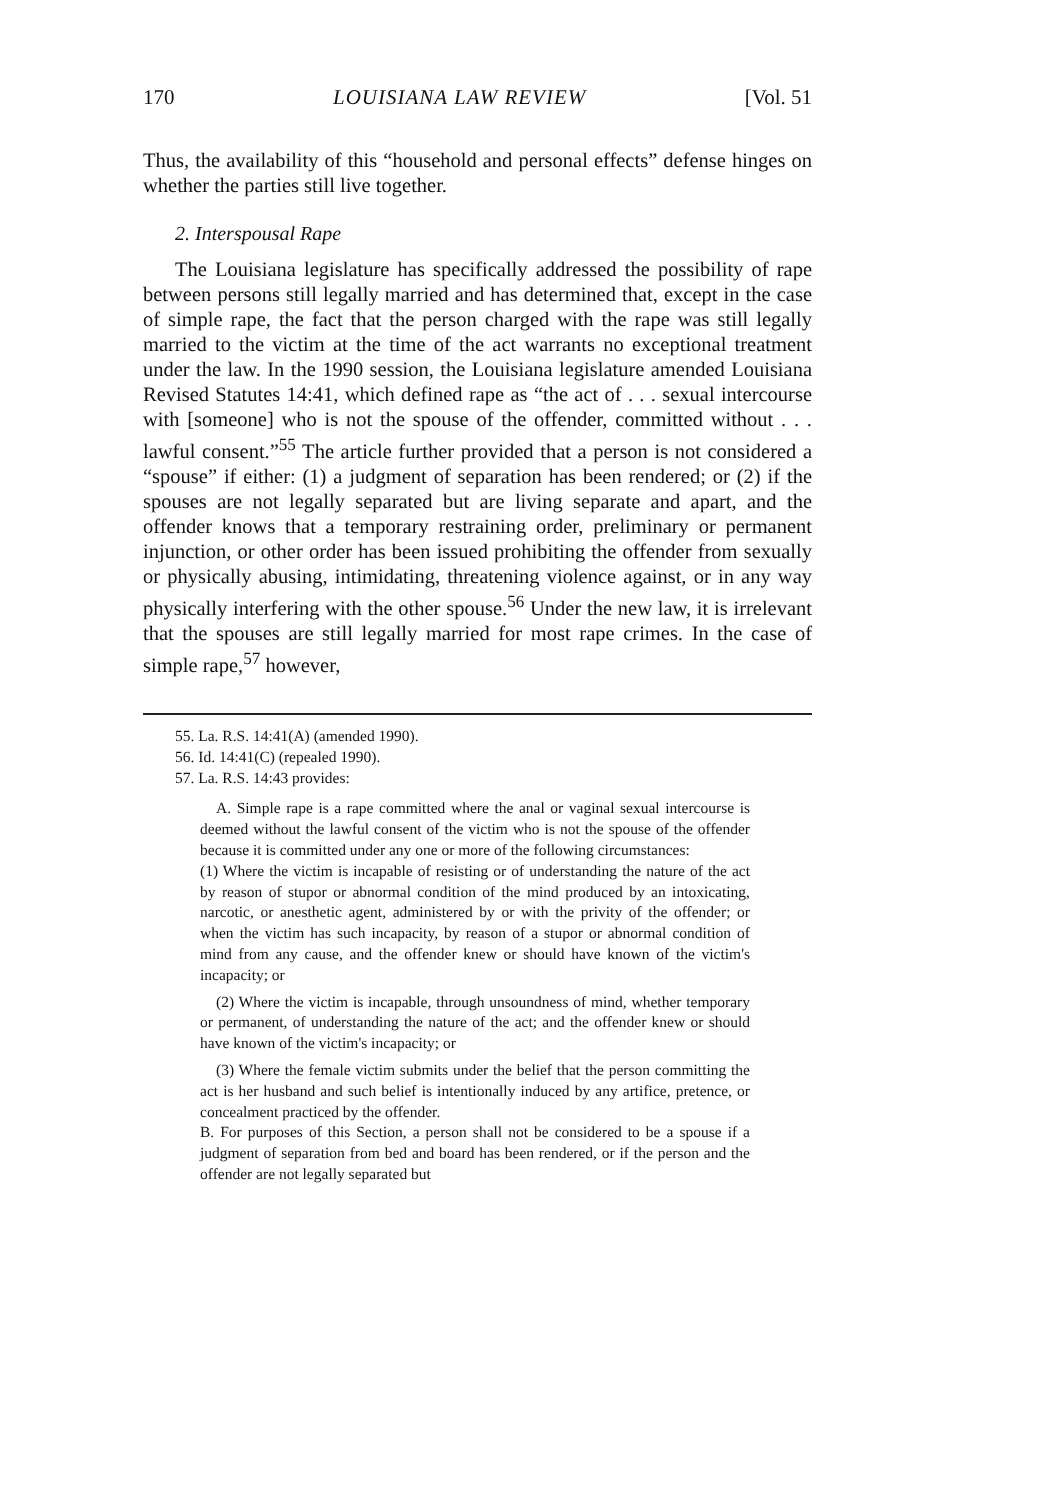170 LOUISIANA LAW REVIEW [Vol. 51
Thus, the availability of this “household and personal effects” defense hinges on whether the parties still live together.
2. Interspousal Rape
The Louisiana legislature has specifically addressed the possibility of rape between persons still legally married and has determined that, except in the case of simple rape, the fact that the person charged with the rape was still legally married to the victim at the time of the act warrants no exceptional treatment under the law. In the 1990 session, the Louisiana legislature amended Louisiana Revised Statutes 14:41, which defined rape as “the act of . . . sexual intercourse with [someone] who is not the spouse of the offender, committed without . . . lawful consent.”<sup>55</sup> The article further provided that a person is not considered a “spouse” if either: (1) a judgment of separation has been rendered; or (2) if the spouses are not legally separated but are living separate and apart, and the offender knows that a temporary restraining order, preliminary or permanent injunction, or other order has been issued prohibiting the offender from sexually or physically abusing, intimidating, threatening violence against, or in any way physically interfering with the other spouse.<sup>56</sup> Under the new law, it is irrelevant that the spouses are still legally married for most rape crimes. In the case of simple rape,<sup>57</sup> however,
55. La. R.S. 14:41(A) (amended 1990).
56. Id. 14:41(C) (repealed 1990).
57. La. R.S. 14:43 provides:
A. Simple rape is a rape committed where the anal or vaginal sexual intercourse is deemed without the lawful consent of the victim who is not the spouse of the offender because it is committed under any one or more of the following circumstances:
(1) Where the victim is incapable of resisting or of understanding the nature of the act by reason of stupor or abnormal condition of the mind produced by an intoxicating, narcotic, or anesthetic agent, administered by or with the privity of the offender; or when the victim has such incapacity, by reason of a stupor or abnormal condition of mind from any cause, and the offender knew or should have known of the victim's incapacity; or
(2) Where the victim is incapable, through unsoundness of mind, whether temporary or permanent, of understanding the nature of the act; and the offender knew or should have known of the victim's incapacity; or
(3) Where the female victim submits under the belief that the person committing the act is her husband and such belief is intentionally induced by any artifice, pretence, or concealment practiced by the offender.
B. For purposes of this Section, a person shall not be considered to be a spouse if a judgment of separation from bed and board has been rendered, or if the person and the offender are not legally separated but